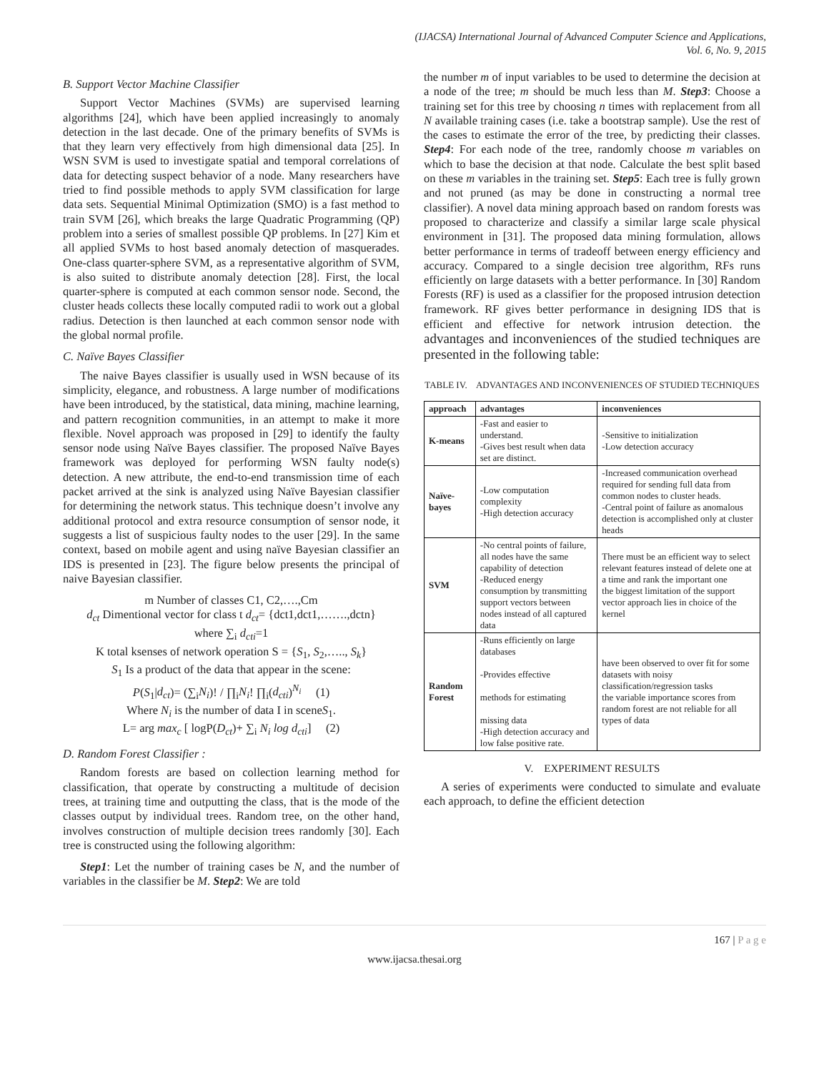(IJACSA) International Journal of Advanced Computer Science and Applications,
Vol. 6, No. 9, 2015
B. Support Vector Machine Classifier
Support Vector Machines (SVMs) are supervised learning algorithms [24], which have been applied increasingly to anomaly detection in the last decade. One of the primary benefits of SVMs is that they learn very effectively from high dimensional data [25]. In WSN SVM is used to investigate spatial and temporal correlations of data for detecting suspect behavior of a node. Many researchers have tried to find possible methods to apply SVM classification for large data sets. Sequential Minimal Optimization (SMO) is a fast method to train SVM [26], which breaks the large Quadratic Programming (QP) problem into a series of smallest possible QP problems. In [27] Kim et all applied SVMs to host based anomaly detection of masquerades. One-class quarter-sphere SVM, as a representative algorithm of SVM, is also suited to distribute anomaly detection [28]. First, the local quarter-sphere is computed at each common sensor node. Second, the cluster heads collects these locally computed radii to work out a global radius. Detection is then launched at each common sensor node with the global normal profile.
C. Naïve Bayes Classifier
The naive Bayes classifier is usually used in WSN because of its simplicity, elegance, and robustness. A large number of modifications have been introduced, by the statistical, data mining, machine learning, and pattern recognition communities, in an attempt to make it more flexible. Novel approach was proposed in [29] to identify the faulty sensor node using Naïve Bayes classifier. The proposed Naïve Bayes framework was deployed for performing WSN faulty node(s) detection. A new attribute, the end-to-end transmission time of each packet arrived at the sink is analyzed using Naïve Bayesian classifier for determining the network status. This technique doesn’t involve any additional protocol and extra resource consumption of sensor node, it suggests a list of suspicious faulty nodes to the user [29]. In the same context, based on mobile agent and using naïve Bayesian classifier an IDS is presented in [23]. The figure below presents the principal of naive Bayesian classifier.
m Number of classes C1, C2,….,Cm
d<sub>ct</sub> Dimentional vector for class t d<sub>ct</sub>= {dct1,dct1,…….,dctn}
where ∑<sub>i</sub> d<sub>cti</sub>=1
K total ksenses of network operation S = {S<sub>1</sub>, S<sub>2</sub>,….., S<sub>k</sub>}
S<sub>1</sub> Is a product of the data that appear in the scene:
P(S<sub>1</sub>|d<sub>ct</sub>)= (∑<sub>i</sub>N<sub>i</sub>)! / ∏<sub>i</sub>N<sub>i</sub>! ∏<sub>i</sub>(d<sub>cti</sub>)<sup>N<sub>i</sub></sup> (1)
Where N<sub>i</sub> is the number of data I in sceneS<sub>1</sub>.
L= arg max<sub>c</sub> [ logP(D<sub>ct</sub>)+ ∑<sub>i</sub> N<sub>i</sub> log d<sub>cti</sub>] (2)
D. Random Forest Classifier :
Random forests are based on collection learning method for classification, that operate by constructing a multitude of decision trees, at training time and outputting the class, that is the mode of the classes output by individual trees. Random tree, on the other hand, involves construction of multiple decision trees randomly [30]. Each tree is constructed using the following algorithm:
Step1: Let the number of training cases be N, and the number of variables in the classifier be M. Step2: We are told
the number m of input variables to be used to determine the decision at a node of the tree; m should be much less than M. Step3: Choose a training set for this tree by choosing n times with replacement from all N available training cases (i.e. take a bootstrap sample). Use the rest of the cases to estimate the error of the tree, by predicting their classes. Step4: For each node of the tree, randomly choose m variables on which to base the decision at that node. Calculate the best split based on these m variables in the training set. Step5: Each tree is fully grown and not pruned (as may be done in constructing a normal tree classifier). A novel data mining approach based on random forests was proposed to characterize and classify a similar large scale physical environment in [31]. The proposed data mining formulation, allows better performance in terms of tradeoff between energy efficiency and accuracy. Compared to a single decision tree algorithm, RFs runs efficiently on large datasets with a better performance. In [30] Random Forests (RF) is used as a classifier for the proposed intrusion detection framework. RF gives better performance in designing IDS that is efficient and effective for network intrusion detection. the advantages and inconveniences of the studied techniques are presented in the following table:
TABLE IV. ADVANTAGES AND INCONVENIENCES OF STUDIED TECHNIQUES
| approach | advantages | inconveniences |
| --- | --- | --- |
| K-means | -Fast and easier to understand. -Gives best result when data set are distinct. | -Sensitive to initialization -Low detection accuracy |
| Naïve-bayes | -Low computation complexity -High detection accuracy | -Increased communication overhead required for sending full data from common nodes to cluster heads. -Central point of failure as anomalous detection is accomplished only at cluster heads |
| SVM | -No central points of failure, all nodes have the same capability of detection -Reduced energy consumption by transmitting support vectors between nodes instead of all captured data | There must be an efficient way to select relevant features instead of delete one at a time and rank the important one the biggest limitation of the support vector approach lies in choice of the kernel |
| Random Forest | -Runs efficiently on large databases -Provides effective methods for estimating missing data -High detection accuracy and low false positive rate. | have been observed to over fit for some datasets with noisy classification/regression tasks the variable importance scores from random forest are not reliable for all types of data |
V. EXPERIMENT RESULTS
A series of experiments were conducted to simulate and evaluate each approach, to define the efficient detection
167 | P a g e
www.ijacsa.thesai.org